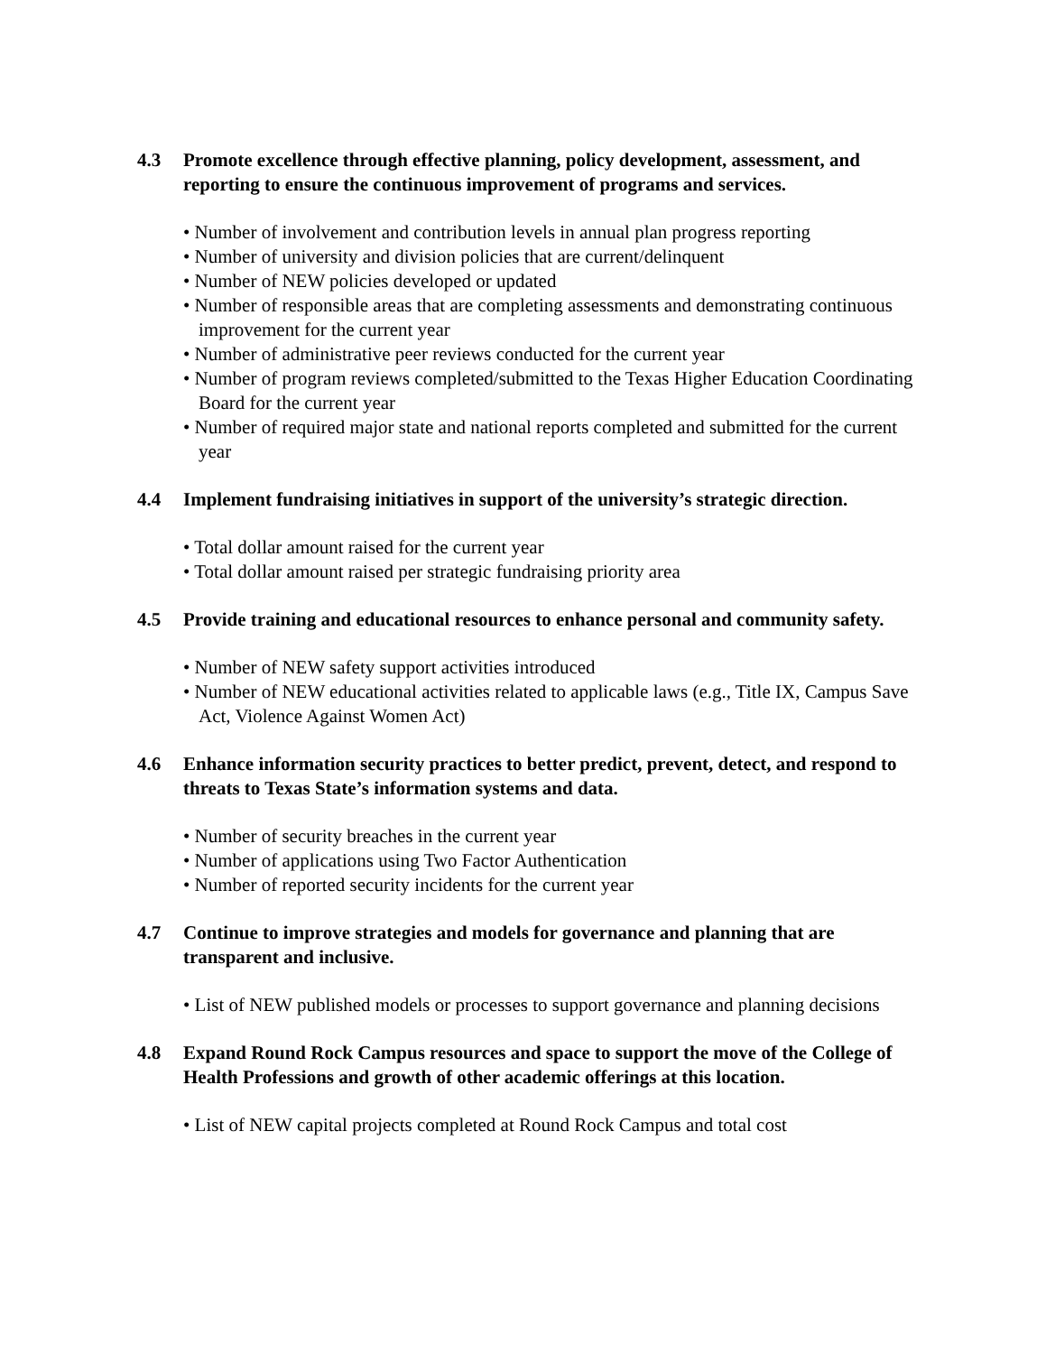4.3 Promote excellence through effective planning, policy development, assessment, and reporting to ensure the continuous improvement of programs and services.
• Number of involvement and contribution levels in annual plan progress reporting
• Number of university and division policies that are current/delinquent
• Number of NEW policies developed or updated
• Number of responsible areas that are completing assessments and demonstrating continuous improvement for the current year
• Number of administrative peer reviews conducted for the current year
• Number of program reviews completed/submitted to the Texas Higher Education Coordinating Board for the current year
• Number of required major state and national reports completed and submitted for the current year
4.4 Implement fundraising initiatives in support of the university’s strategic direction.
• Total dollar amount raised for the current year
• Total dollar amount raised per strategic fundraising priority area
4.5 Provide training and educational resources to enhance personal and community safety.
• Number of NEW safety support activities introduced
• Number of NEW educational activities related to applicable laws (e.g., Title IX, Campus Save Act, Violence Against Women Act)
4.6 Enhance information security practices to better predict, prevent, detect, and respond to threats to Texas State’s information systems and data.
• Number of security breaches in the current year
• Number of applications using Two Factor Authentication
• Number of reported security incidents for the current year
4.7 Continue to improve strategies and models for governance and planning that are transparent and inclusive.
• List of NEW published models or processes to support governance and planning decisions
4.8 Expand Round Rock Campus resources and space to support the move of the College of Health Professions and growth of other academic offerings at this location.
• List of NEW capital projects completed at Round Rock Campus and total cost